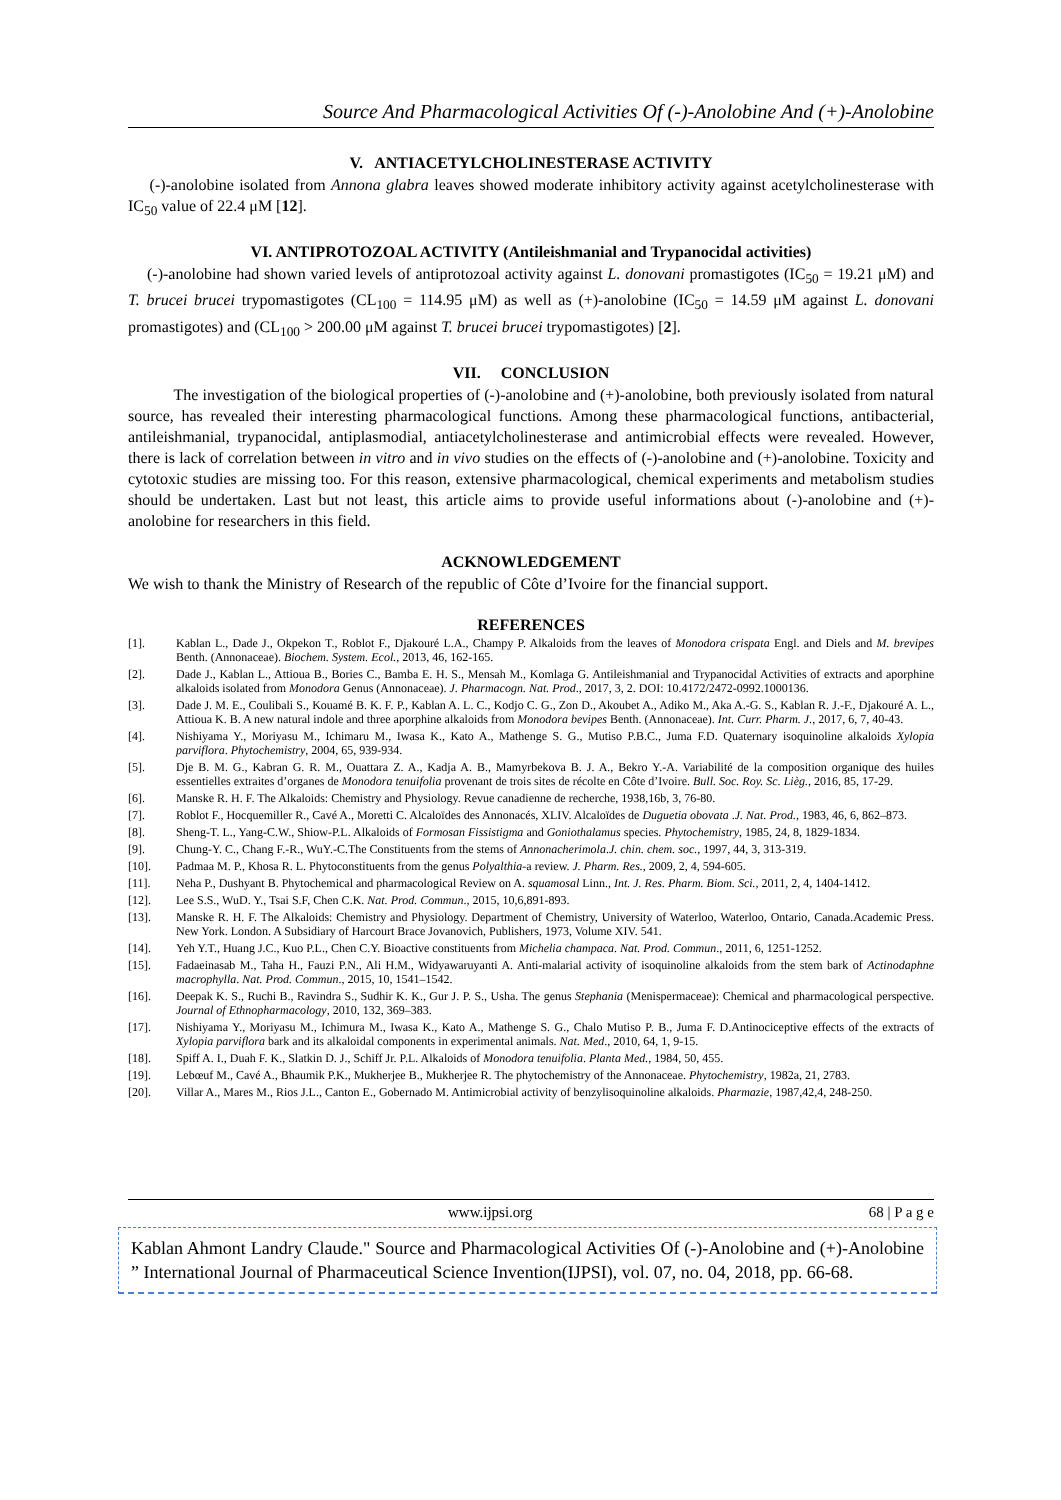Source And Pharmacological Activities Of (-)-Anolobine And (+)-Anolobine
V. ANTIACETYLCHOLINESTERASE ACTIVITY
(-)-anolobine isolated from Annona glabra leaves showed moderate inhibitory activity against acetylcholinesterase with IC<sub>50</sub> value of 22.4 μM [12].
VI. ANTIPROTOZOAL ACTIVITY (Antileishmanial and Trypanocidal activities)
(-)-anolobine had shown varied levels of antiprotozoal activity against L. donovani promastigotes (IC<sub>50</sub> = 19.21 μM) and T. brucei brucei trypomastigotes (CL<sub>100</sub> = 114.95 μM) as well as (+)-anolobine (IC<sub>50</sub> = 14.59 μM against L. donovani promastigotes) and (CL<sub>100</sub> > 200.00 μM against T. brucei brucei trypomastigotes) [2].
VII. CONCLUSION
The investigation of the biological properties of (-)-anolobine and (+)-anolobine, both previously isolated from natural source, has revealed their interesting pharmacological functions. Among these pharmacological functions, antibacterial, antileishmanial, trypanocidal, antiplasmodial, antiacetylcholinesterase and antimicrobial effects were revealed. However, there is lack of correlation between in vitro and in vivo studies on the effects of (-)-anolobine and (+)-anolobine. Toxicity and cytotoxic studies are missing too. For this reason, extensive pharmacological, chemical experiments and metabolism studies should be undertaken. Last but not least, this article aims to provide useful informations about (-)-anolobine and (+)-anolobine for researchers in this field.
ACKNOWLEDGEMENT
We wish to thank the Ministry of Research of the republic of Côte d’Ivoire for the financial support.
REFERENCES
[1]. Kablan L., Dade J., Okpekon T., Roblot F., Djakouré L.A., Champy P. Alkaloids from the leaves of Monodora crispata Engl. and Diels and M. brevipes Benth. (Annonaceae). Biochem. System. Ecol., 2013, 46, 162-165.
[2]. Dade J., Kablan L., Attioua B., Bories C., Bamba E. H. S., Mensah M., Komlaga G. Antileishmanial and Trypanocidal Activities of extracts and aporphine alkaloids isolated from Monodora Genus (Annonaceae). J. Pharmacogn. Nat. Prod., 2017, 3, 2. DOI: 10.4172/2472-0992.1000136.
[3]. Dade J. M. E., Coulibali S., Kouamé B. K. F. P., Kablan A. L. C., Kodjo C. G., Zon D., Akoubet A., Adiko M., Aka A.-G. S., Kablan R. J.-F., Djakouré A. L., Attioua K. B. A new natural indole and three aporphine alkaloids from Monodora bevipes Benth. (Annonaceae). Int. Curr. Pharm. J., 2017, 6, 7, 40-43.
[4]. Nishiyama Y., Moriyasu M., Ichimaru M., Iwasa K., Kato A., Mathenge S. G., Mutiso P.B.C., Juma F.D. Quaternary isoquinoline alkaloids Xylopia parviflora. Phytochemistry, 2004, 65, 939-934.
[5]. Dje B. M. G., Kabran G. R. M., Ouattara Z. A., Kadja A. B., Mamyrbekova B. J. A., Bekro Y.-A. Variabilité de la composition organique des huiles essentielles extraites d’organes de Monodora tenuifolia provenant de trois sites de récolte en Côte d’Ivoire. Bull. Soc. Roy. Sc. Lièg., 2016, 85, 17-29.
[6]. Manske R. H. F. The Alkaloids: Chemistry and Physiology. Revue canadienne de recherche, 1938,16b, 3, 76-80.
[7]. Roblot F., Hocquemiller R., Cavé A., Moretti C. Alcaloïdes des Annonacés, XLIV. Alcaloïdes de Duguetia obovata .J. Nat. Prod., 1983, 46, 6, 862–873.
[8]. Sheng-T. L., Yang-C.W., Shiow-P.L. Alkaloids of Formosan Fissistigma and Goniothalamus species. Phytochemistry, 1985, 24, 8, 1829-1834.
[9]. Chung-Y. C., Chang F.-R., WuY.-C.The Constituents from the stems of Annonacherimola.J. chin. chem. soc., 1997, 44, 3, 313-319.
[10]. Padmaa M. P., Khosa R. L. Phytoconstituents from the genus Polyalthia-a review. J. Pharm. Res., 2009, 2, 4, 594-605.
[11]. Neha P., Dushyant B. Phytochemical and pharmacological Review on A. squamosal Linn., Int. J. Res. Pharm. Biom. Sci., 2011, 2, 4, 1404-1412.
[12]. Lee S.S., WuD. Y., Tsai S.F, Chen C.K. Nat. Prod. Commun., 2015, 10,6,891-893.
[13]. Manske R. H. F. The Alkaloids: Chemistry and Physiology. Department of Chemistry, University of Waterloo, Waterloo, Ontario, Canada.Academic Press. New York. London. A Subsidiary of Harcourt Brace Jovanovich, Publishers, 1973, Volume XIV. 541.
[14]. Yeh Y.T., Huang J.C., Kuo P.L., Chen C.Y. Bioactive constituents from Michelia champaca. Nat. Prod. Commun., 2011, 6, 1251-1252.
[15]. Fadaeinasab M., Taha H., Fauzi P.N., Ali H.M., Widyawaruyanti A. Anti-malarial activity of isoquinoline alkaloids from the stem bark of Actinodaphne macrophylla. Nat. Prod. Commun., 2015, 10, 1541–1542.
[16]. Deepak K. S., Ruchi B., Ravindra S., Sudhir K. K., Gur J. P. S., Usha. The genus Stephania (Menispermaceae): Chemical and pharmacological perspective. Journal of Ethnopharmacology, 2010, 132, 369–383.
[17]. Nishiyama Y., Moriyasu M., Ichimura M., Iwasa K., Kato A., Mathenge S. G., Chalo Mutiso P. B., Juma F. D.Antinociceptive effects of the extracts of Xylopia parviflora bark and its alkaloidal components in experimental animals. Nat. Med., 2010, 64, 1, 9-15.
[18]. Spiff A. I., Duah F. K., Slatkin D. J., Schiff Jr. P.L. Alkaloids of Monodora tenuifolia. Planta Med., 1984, 50, 455.
[19]. Lebœuf M., Cavé A., Bhaumik P.K., Mukherjee B., Mukherjee R. The phytochemistry of the Annonaceae. Phytochemistry, 1982a, 21, 2783.
[20]. Villar A., Mares M., Rios J.L., Canton E., Gobernado M. Antimicrobial activity of benzylisoquinoline alkaloids. Pharmazie, 1987,42,4, 248-250.
www.ijpsi.org 68 | P a g e
Kablan Ahmont Landry Claude." Source and Pharmacological Activities Of (-)-Anolobine and (+)-Anolobine ” International Journal of Pharmaceutical Science Invention(IJPSI), vol. 07, no. 04, 2018, pp. 66-68.